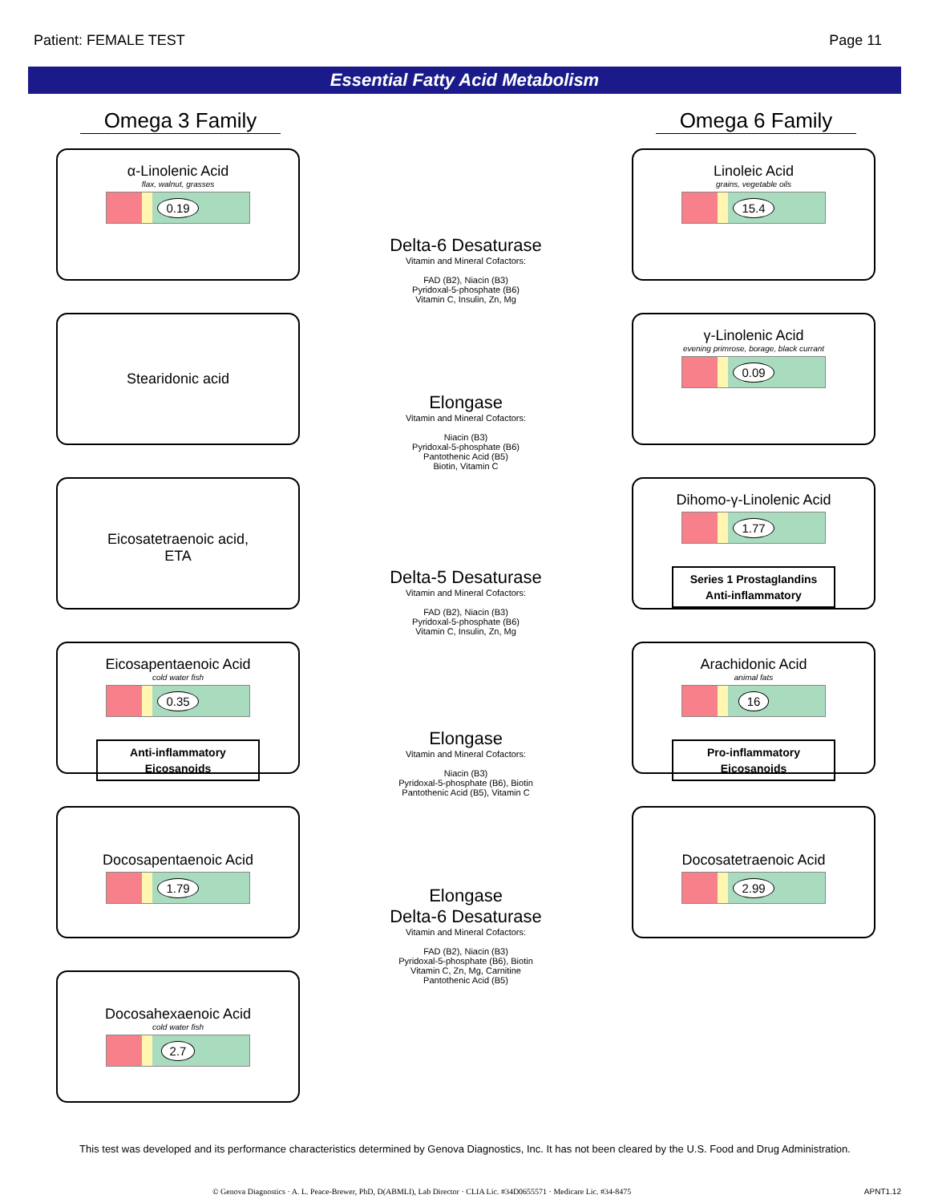Patient: FEMALE TEST Page 11
Essential Fatty Acid Metabolism
Omega 3 Family
α-Linolenic Acid
flax, walnut, grasses
0.19
Stearidonic acid
Eicosatetraenoic acid,
ETA
Eicosapentaenoic Acid
cold water fish
0.35
Anti-inflammatory
Eicosanoids
Docosapentaenoic Acid
1.79
Docosahexaenoic Acid
cold water fish
2.7
Delta-6 Desaturase
Vitamin and Mineral Cofactors:
FAD (B2), Niacin (B3)
Pyridoxal-5-phosphate (B6)
Vitamin C, Insulin, Zn, Mg
Elongase
Vitamin and Mineral Cofactors:
Niacin (B3)
Pyridoxal-5-phosphate (B6)
Pantothenic Acid (B5)
Biotin, Vitamin C
Delta-5 Desaturase
Vitamin and Mineral Cofactors:
FAD (B2), Niacin (B3)
Pyridoxal-5-phosphate (B6)
Vitamin C, Insulin, Zn, Mg
Elongase
Vitamin and Mineral Cofactors:
Niacin (B3)
Pyridoxal-5-phosphate (B6), Biotin
Pantothenic Acid (B5), Vitamin C
Elongase
Delta-6 Desaturase
Vitamin and Mineral Cofactors:
FAD (B2), Niacin (B3)
Pyridoxal-5-phosphate (B6), Biotin
Vitamin C, Zn, Mg, Carnitine
Pantothenic Acid (B5)
Omega 6 Family
Linoleic Acid
grains, vegetable oils
15.4
γ-Linolenic Acid
evening primrose, borage, black currant
0.09
Dihomo-γ-Linolenic Acid
1.77
Series 1 Prostaglandins
Anti-inflammatory
Arachidonic Acid
animal fats
16
Pro-inflammatory
Eicosanoids
Docosatetraenoic Acid
2.99
This test was developed and its performance characteristics determined by Genova Diagnostics, Inc. It has not been cleared by the U.S. Food and Drug Administration.
© Genova Diagnostics · A. L. Peace-Brewer, PhD, D(ABMLI), Lab Director · CLIA Lic. #34D0655571 · Medicare Lic. #34-8475 APNT1.12